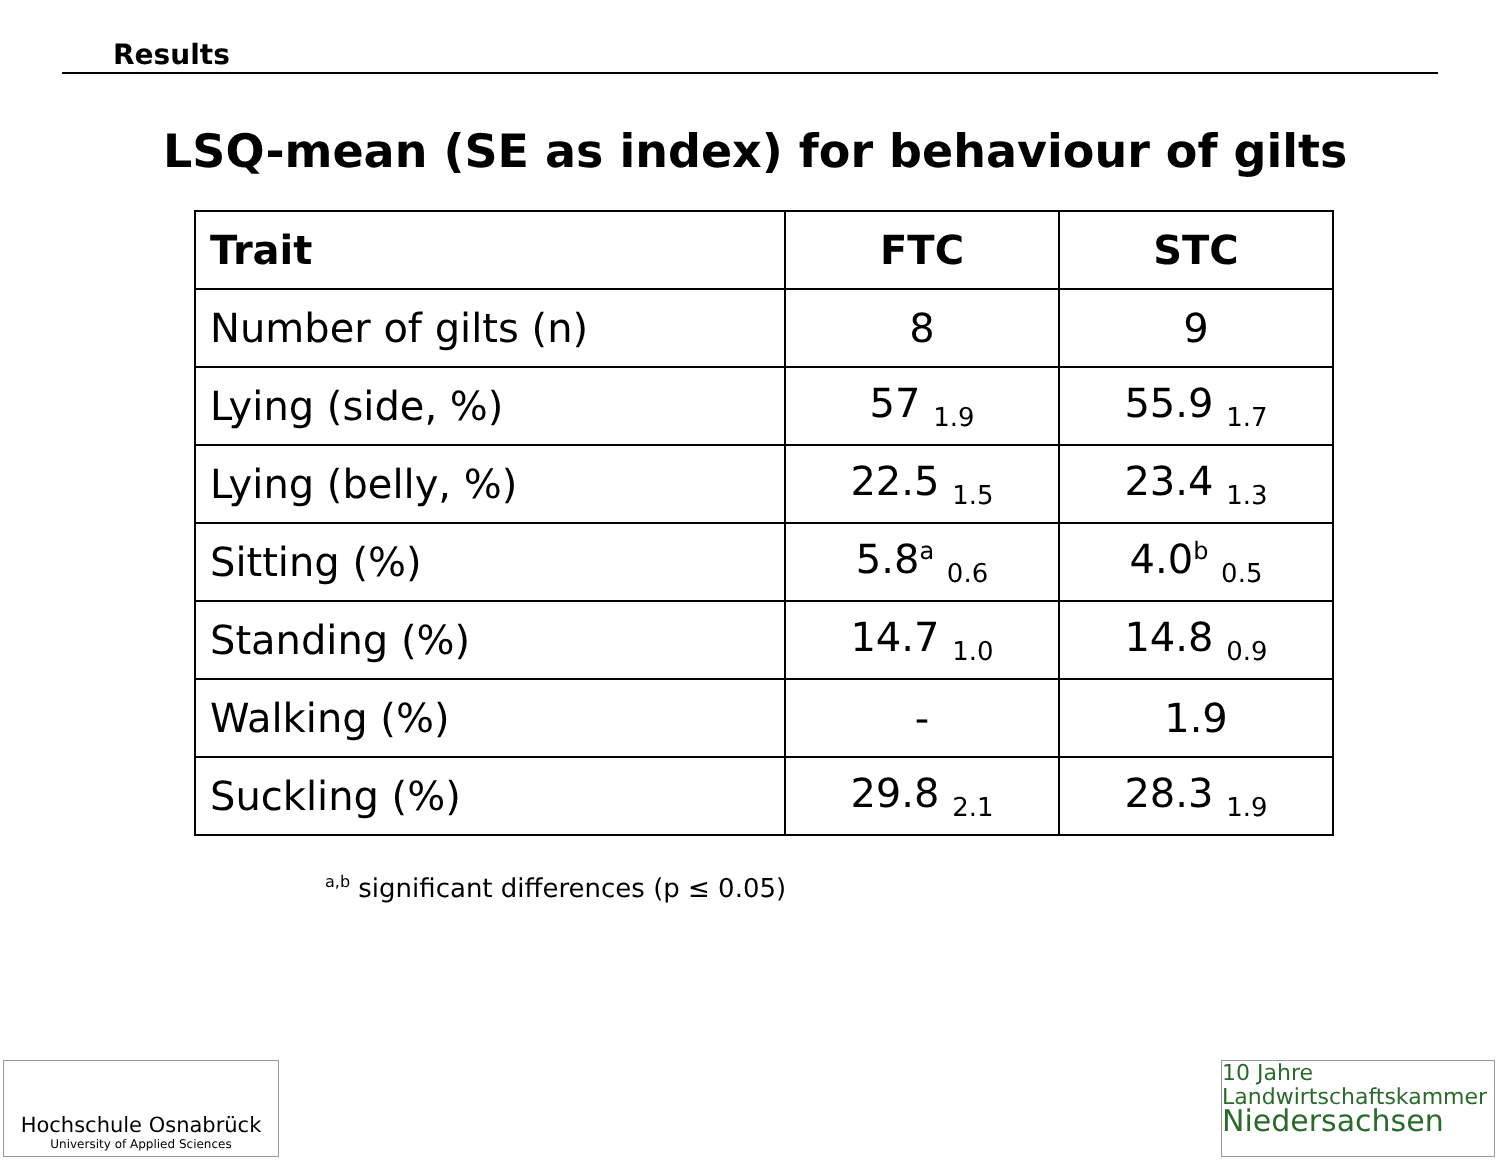Results
LSQ-mean (SE as index) for behaviour of gilts
| Trait | FTC | STC |
| --- | --- | --- |
| Number of gilts (n) | 8 | 9 |
| Lying (side, %) | 57 <sub>1.9</sub> | 55.9 <sub>1.7</sub> |
| Lying (belly, %) | 22.5 <sub>1.5</sub> | 23.4 <sub>1.3</sub> |
| Sitting (%) | 5.8<sup>a</sup> <sub>0.6</sub> | 4.0<sup>b</sup> <sub>0.5</sub> |
| Standing (%) | 14.7 <sub>1.0</sub> | 14.8 <sub>0.9</sub> |
| Walking (%) | - | 1.9 |
| Suckling (%) | 29.8 <sub>2.1</sub> | 28.3 <sub>1.9</sub> |
<sup>a,b</sup> significant differences (p ≤ 0.05)
Hochschule Osnabrück
University of Applied Sciences
10 Jahre
Landwirtschaftskammer
Niedersachsen